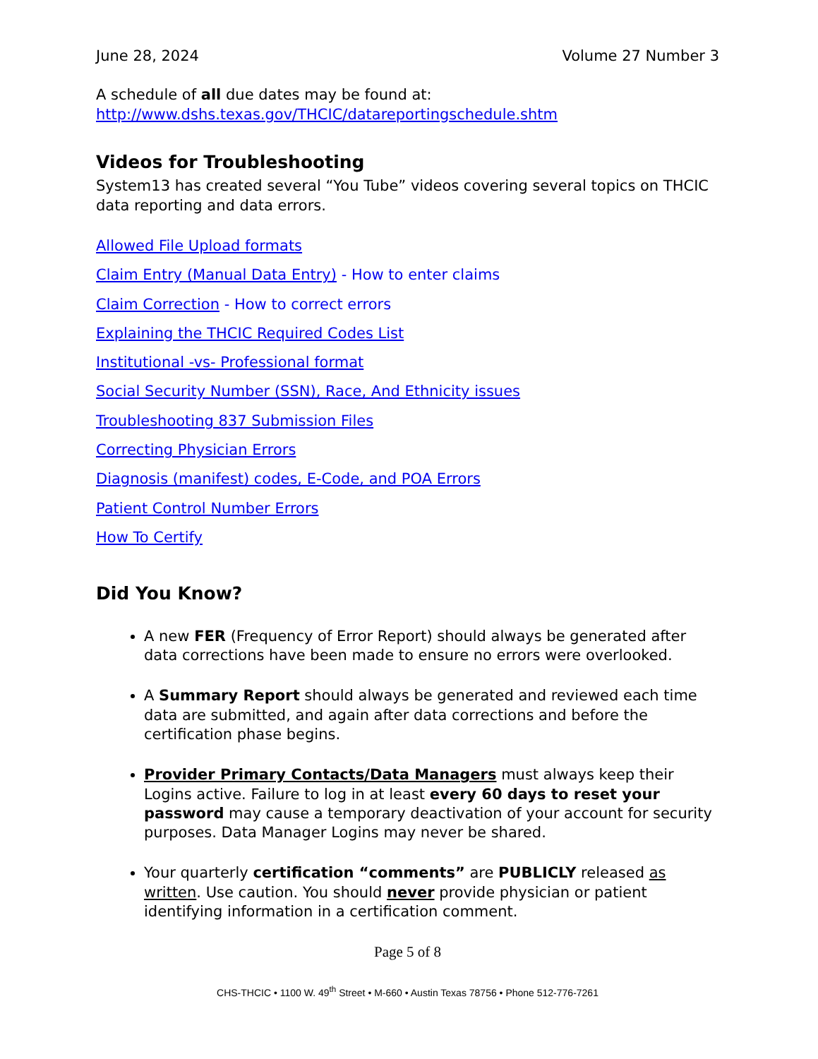June 28, 2024 Volume 27 Number 3
A schedule of all due dates may be found at:
http://www.dshs.texas.gov/THCIC/datareportingschedule.shtm
Videos for Troubleshooting
System13 has created several “You Tube” videos covering several topics on THCIC data reporting and data errors.
Allowed File Upload formats
Claim Entry (Manual Data Entry) - How to enter claims
Claim Correction - How to correct errors
Explaining the THCIC Required Codes List
Institutional -vs- Professional format
Social Security Number (SSN), Race, And Ethnicity issues
Troubleshooting 837 Submission Files
Correcting Physician Errors
Diagnosis (manifest) codes, E-Code, and POA Errors
Patient Control Number Errors
How To Certify
Did You Know?
A new FER (Frequency of Error Report) should always be generated after data corrections have been made to ensure no errors were overlooked.
A Summary Report should always be generated and reviewed each time data are submitted, and again after data corrections and before the certification phase begins.
Provider Primary Contacts/Data Managers must always keep their Logins active. Failure to log in at least every 60 days to reset your password may cause a temporary deactivation of your account for security purposes. Data Manager Logins may never be shared.
Your quarterly certification “comments” are PUBLICLY released as written. Use caution. You should never provide physician or patient identifying information in a certification comment.
Page 5 of 8
CHS-THCIC • 1100 W. 49<sup>th</sup> Street • M-660 • Austin Texas 78756 • Phone 512-776-7261